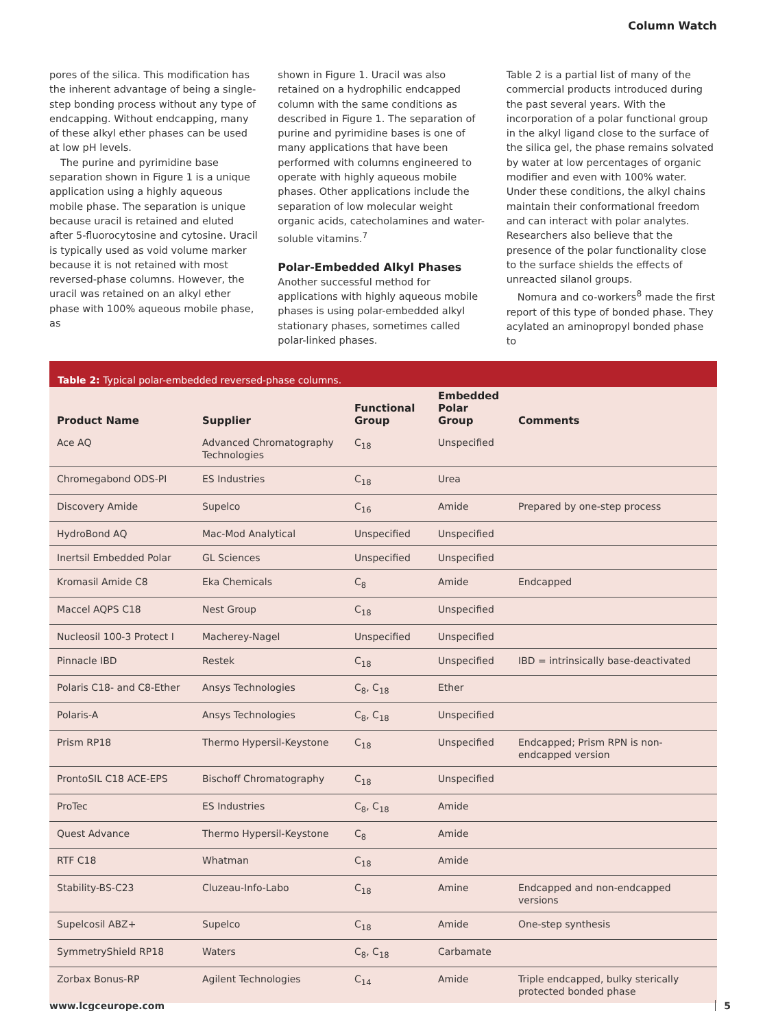Column Watch
pores of the silica. This modification has the inherent advantage of being a single-step bonding process without any type of endcapping. Without endcapping, many of these alkyl ether phases can be used at low pH levels.
The purine and pyrimidine base separation shown in Figure 1 is a unique application using a highly aqueous mobile phase. The separation is unique because uracil is retained and eluted after 5-fluorocytosine and cytosine. Uracil is typically used as void volume marker because it is not retained with most reversed-phase columns. However, the uracil was retained on an alkyl ether phase with 100% aqueous mobile phase, as
shown in Figure 1. Uracil was also retained on a hydrophilic endcapped column with the same conditions as described in Figure 1. The separation of purine and pyrimidine bases is one of many applications that have been performed with columns engineered to operate with highly aqueous mobile phases. Other applications include the separation of low molecular weight organic acids, catecholamines and water-soluble vitamins.<sup>7</sup>
Polar-Embedded Alkyl Phases
Another successful method for applications with highly aqueous mobile phases is using polar-embedded alkyl stationary phases, sometimes called polar-linked phases.
Table 2 is a partial list of many of the commercial products introduced during the past several years. With the incorporation of a polar functional group in the alkyl ligand close to the surface of the silica gel, the phase remains solvated by water at low percentages of organic modifier and even with 100% water. Under these conditions, the alkyl chains maintain their conformational freedom and can interact with polar analytes. Researchers also believe that the presence of the polar functionality close to the surface shields the effects of unreacted silanol groups.
Nomura and co-workers<sup>8</sup> made the first report of this type of bonded phase. They acylated an aminopropyl bonded phase to
Table 2: Typical polar-embedded reversed-phase columns.
| Product Name | Supplier | Functional Group | Embedded Polar Group | Comments |
| --- | --- | --- | --- | --- |
| Ace AQ | Advanced Chromatography Technologies | C<sub>18</sub> | Unspecified | |
| Chromegabond ODS-PI | ES Industries | C<sub>18</sub> | Urea | |
| Discovery Amide | Supelco | C<sub>16</sub> | Amide | Prepared by one-step process |
| HydroBond AQ | Mac-Mod Analytical | Unspecified | Unspecified | |
| Inertsil Embedded Polar | GL Sciences | Unspecified | Unspecified | |
| Kromasil Amide C8 | Eka Chemicals | C<sub>8</sub> | Amide | Endcapped |
| Maccel AQPS C18 | Nest Group | C<sub>18</sub> | Unspecified | |
| Nucleosil 100-3 Protect I | Macherey-Nagel | Unspecified | Unspecified | |
| Pinnacle IBD | Restek | C<sub>18</sub> | Unspecified | IBD = intrinsically base-deactivated |
| Polaris C18- and C8-Ether | Ansys Technologies | C<sub>8</sub>, C<sub>18</sub> | Ether | |
| Polaris-A | Ansys Technologies | C<sub>8</sub>, C<sub>18</sub> | Unspecified | |
| Prism RP18 | Thermo Hypersil-Keystone | C<sub>18</sub> | Unspecified | Endcapped; Prism RPN is non-endcapped version |
| ProntoSIL C18 ACE-EPS | Bischoff Chromatography | C<sub>18</sub> | Unspecified | |
| ProTec | ES Industries | C<sub>8</sub>, C<sub>18</sub> | Amide | |
| Quest Advance | Thermo Hypersil-Keystone | C<sub>8</sub> | Amide | |
| RTF C18 | Whatman | C<sub>18</sub> | Amide | |
| Stability-BS-C23 | Cluzeau-Info-Labo | C<sub>18</sub> | Amine | Endcapped and non-endcapped versions |
| Supelcosil ABZ+ | Supelco | C<sub>18</sub> | Amide | One-step synthesis |
| SymmetryShield RP18 | Waters | C<sub>8</sub>, C<sub>18</sub> | Carbamate | |
| Zorbax Bonus-RP | Agilent Technologies | C<sub>14</sub> | Amide | Triple endcapped, bulky sterically protected bonded phase |
www.lcgceurope.com 5